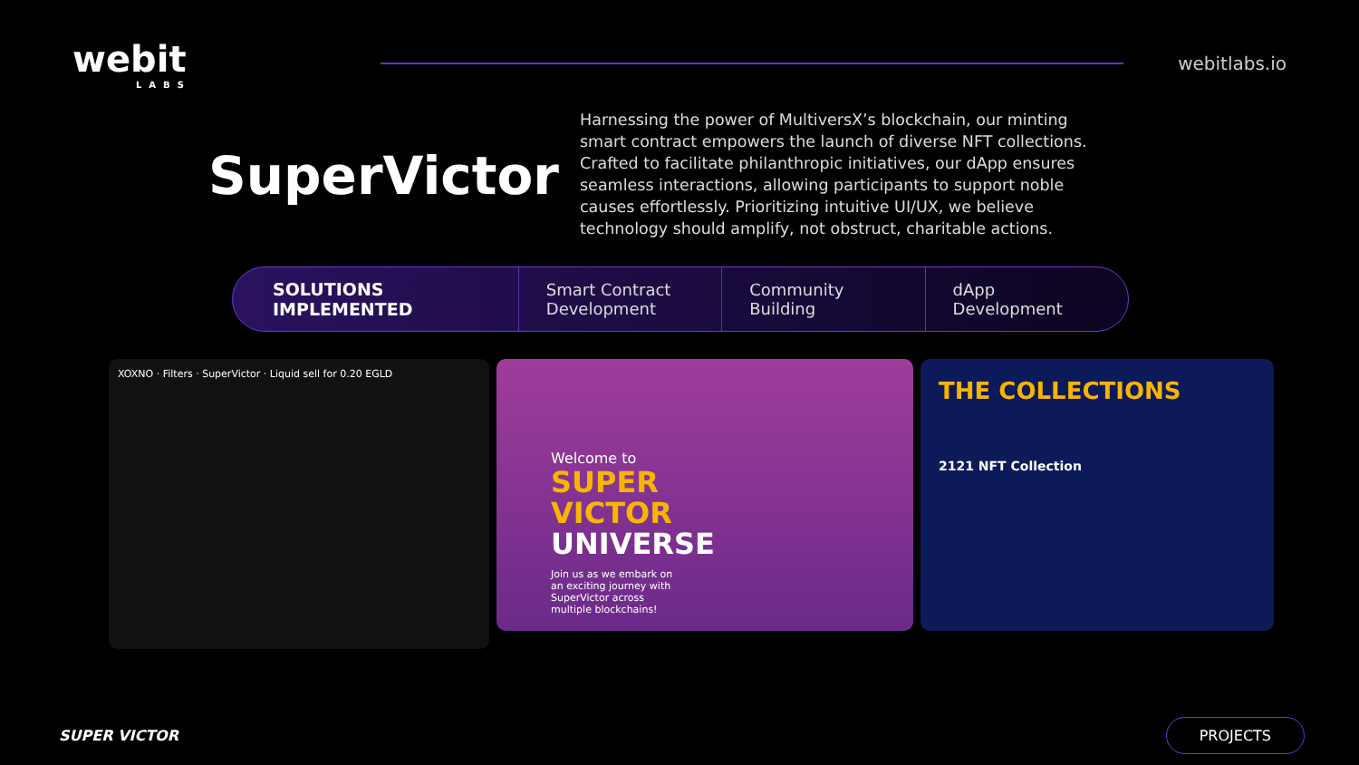webit
LABS
webitlabs.io
SuperVictor
Harnessing the power of MultiversX’s blockchain, our minting smart contract empowers the launch of diverse NFT collections. Crafted to facilitate philanthropic initiatives, our dApp ensures seamless interactions, allowing participants to support noble causes effortlessly. Prioritizing intuitive UI/UX, we believe technology should amplify, not obstruct, charitable actions.
SOLUTIONS IMPLEMENTED Smart Contract
Development
Community
Building
dApp
Development
XOXNO · Filters · SuperVictor · Liquid sell for 0.20 EGLD
Welcome to
SUPER
VICTOR
UNIVERSE
Join us as we embark on an exciting journey with SuperVictor across multiple blockchains!
THE COLLECTIONS
2121 NFT Collection
SUPER VICTOR
PROJECTS